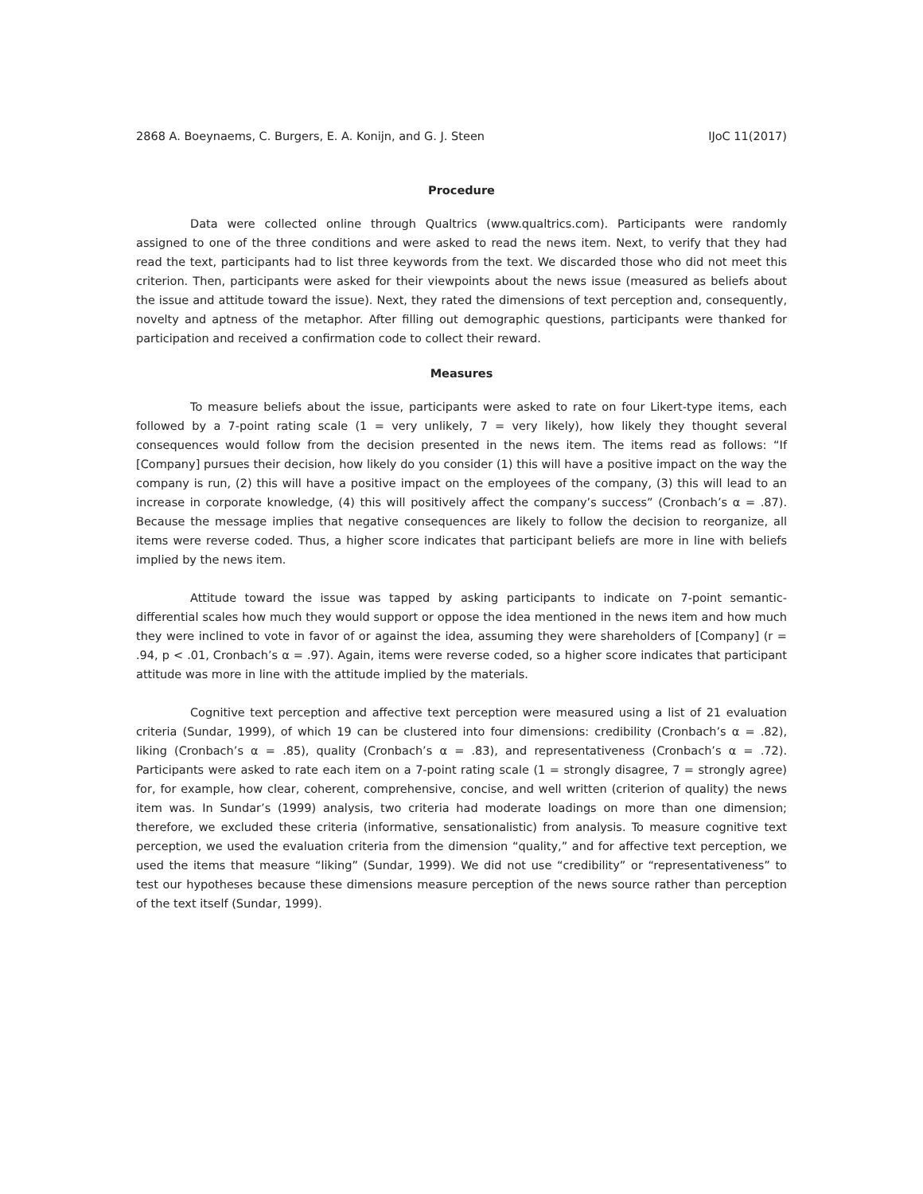2868 A. Boeynaems, C. Burgers, E. A. Konijn, and G. J. Steen IJoC 11(2017)
Procedure
Data were collected online through Qualtrics (www.qualtrics.com). Participants were randomly assigned to one of the three conditions and were asked to read the news item. Next, to verify that they had read the text, participants had to list three keywords from the text. We discarded those who did not meet this criterion. Then, participants were asked for their viewpoints about the news issue (measured as beliefs about the issue and attitude toward the issue). Next, they rated the dimensions of text perception and, consequently, novelty and aptness of the metaphor. After filling out demographic questions, participants were thanked for participation and received a confirmation code to collect their reward.
Measures
To measure beliefs about the issue, participants were asked to rate on four Likert-type items, each followed by a 7-point rating scale (1 = very unlikely, 7 = very likely), how likely they thought several consequences would follow from the decision presented in the news item. The items read as follows: “If [Company] pursues their decision, how likely do you consider (1) this will have a positive impact on the way the company is run, (2) this will have a positive impact on the employees of the company, (3) this will lead to an increase in corporate knowledge, (4) this will positively affect the company’s success” (Cronbach’s α = .87). Because the message implies that negative consequences are likely to follow the decision to reorganize, all items were reverse coded. Thus, a higher score indicates that participant beliefs are more in line with beliefs implied by the news item.
Attitude toward the issue was tapped by asking participants to indicate on 7-point semantic-differential scales how much they would support or oppose the idea mentioned in the news item and how much they were inclined to vote in favor of or against the idea, assuming they were shareholders of [Company] (r = .94, p < .01, Cronbach’s α = .97). Again, items were reverse coded, so a higher score indicates that participant attitude was more in line with the attitude implied by the materials.
Cognitive text perception and affective text perception were measured using a list of 21 evaluation criteria (Sundar, 1999), of which 19 can be clustered into four dimensions: credibility (Cronbach’s α = .82), liking (Cronbach’s α = .85), quality (Cronbach’s α = .83), and representativeness (Cronbach’s α = .72). Participants were asked to rate each item on a 7-point rating scale (1 = strongly disagree, 7 = strongly agree) for, for example, how clear, coherent, comprehensive, concise, and well written (criterion of quality) the news item was. In Sundar’s (1999) analysis, two criteria had moderate loadings on more than one dimension; therefore, we excluded these criteria (informative, sensationalistic) from analysis. To measure cognitive text perception, we used the evaluation criteria from the dimension “quality,” and for affective text perception, we used the items that measure “liking” (Sundar, 1999). We did not use “credibility” or “representativeness” to test our hypotheses because these dimensions measure perception of the news source rather than perception of the text itself (Sundar, 1999).